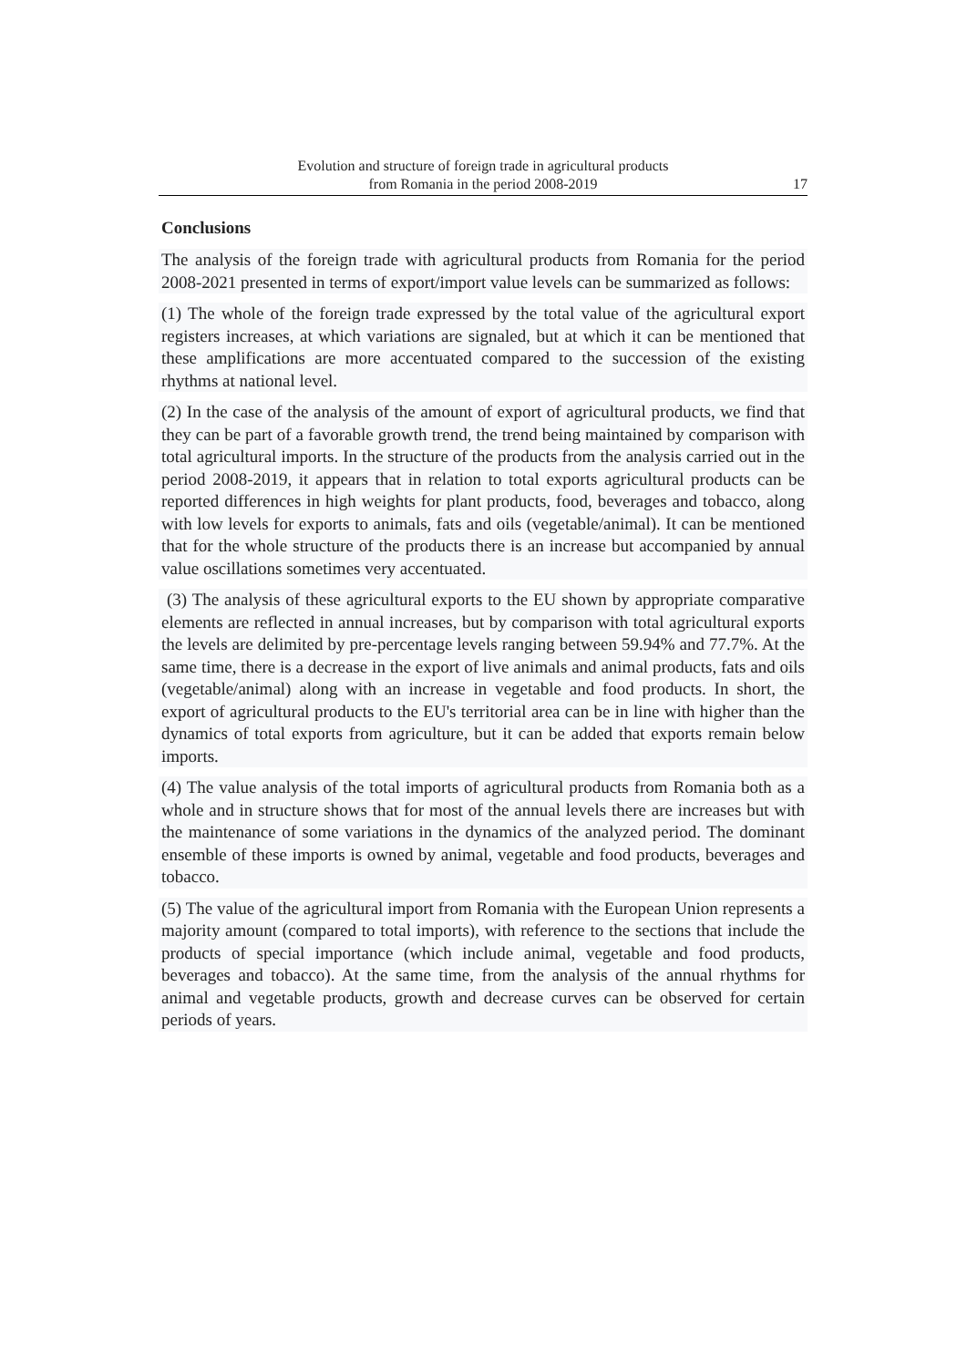Evolution and structure of foreign trade in agricultural products
from Romania in the period 2008-2019
17
Conclusions
The analysis of the foreign trade with agricultural products from Romania for the period 2008-2021 presented in terms of export/import value levels can be summarized as follows:
(1) The whole of the foreign trade expressed by the total value of the agricultural export registers increases, at which variations are signaled, but at which it can be mentioned that these amplifications are more accentuated compared to the succession of the existing rhythms at national level.
(2) In the case of the analysis of the amount of export of agricultural products, we find that they can be part of a favorable growth trend, the trend being maintained by comparison with total agricultural imports. In the structure of the products from the analysis carried out in the period 2008-2019, it appears that in relation to total exports agricultural products can be reported differences in high weights for plant products, food, beverages and tobacco, along with low levels for exports to animals, fats and oils (vegetable/animal). It can be mentioned that for the whole structure of the products there is an increase but accompanied by annual value oscillations sometimes very accentuated.
(3) The analysis of these agricultural exports to the EU shown by appropriate comparative elements are reflected in annual increases, but by comparison with total agricultural exports the levels are delimited by pre-percentage levels ranging between 59.94% and 77.7%. At the same time, there is a decrease in the export of live animals and animal products, fats and oils (vegetable/animal) along with an increase in vegetable and food products. In short, the export of agricultural products to the EU's territorial area can be in line with higher than the dynamics of total exports from agriculture, but it can be added that exports remain below imports.
(4) The value analysis of the total imports of agricultural products from Romania both as a whole and in structure shows that for most of the annual levels there are increases but with the maintenance of some variations in the dynamics of the analyzed period. The dominant ensemble of these imports is owned by animal, vegetable and food products, beverages and tobacco.
(5) The value of the agricultural import from Romania with the European Union represents a majority amount (compared to total imports), with reference to the sections that include the products of special importance (which include animal, vegetable and food products, beverages and tobacco). At the same time, from the analysis of the annual rhythms for animal and vegetable products, growth and decrease curves can be observed for certain periods of years.